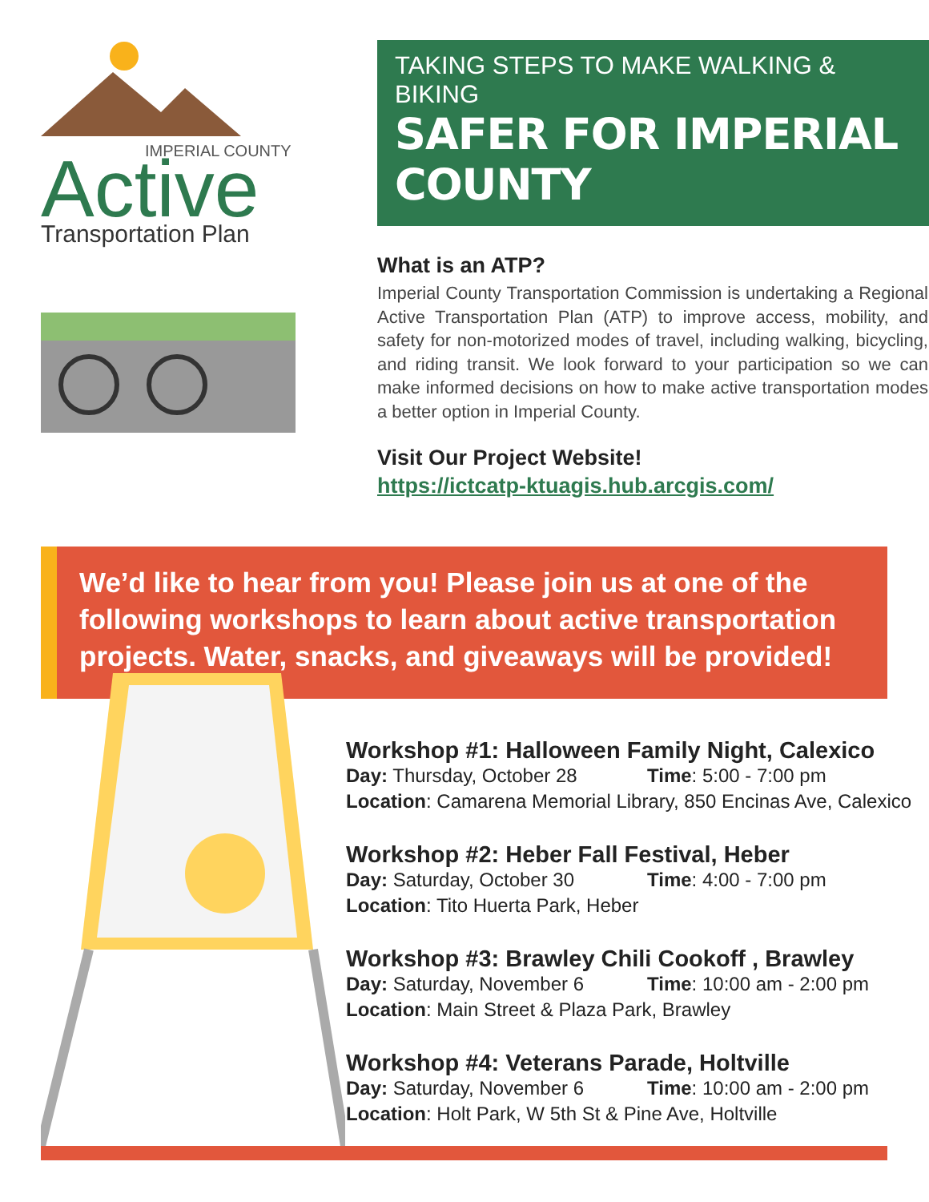Active
IMPERIAL COUNTY
Transportation Plan
TAKING STEPS TO MAKE WALKING & BIKING
SAFER FOR IMPERIAL COUNTY
What is an ATP?
Imperial County Transportation Commission is undertaking a Regional Active Transportation Plan (ATP) to improve access, mobility, and safety for non-motorized modes of travel, including walking, bicycling, and riding transit. We look forward to your participation so we can make informed decisions on how to make active transportation modes a better option in Imperial County.
Visit Our Project Website!
https://ictcatp-ktuagis.hub.arcgis.com/
We’d like to hear from you! Please join us at one of the following workshops to learn about active transportation projects. Water, snacks, and giveaways will be provided!
Workshop #1: Halloween Family Night, Calexico
Day: Thursday, October 28 Time: 5:00 - 7:00 pm
Location: Camarena Memorial Library, 850 Encinas Ave, Calexico
Workshop #2: Heber Fall Festival, Heber
Day: Saturday, October 30 Time: 4:00 - 7:00 pm
Location: Tito Huerta Park, Heber
Workshop #3: Brawley Chili Cookoff , Brawley
Day: Saturday, November 6 Time: 10:00 am - 2:00 pm
Location: Main Street & Plaza Park, Brawley
Workshop #4: Veterans Parade, Holtville
Day: Saturday, November 6 Time: 10:00 am - 2:00 pm
Location: Holt Park, W 5th St & Pine Ave, Holtville